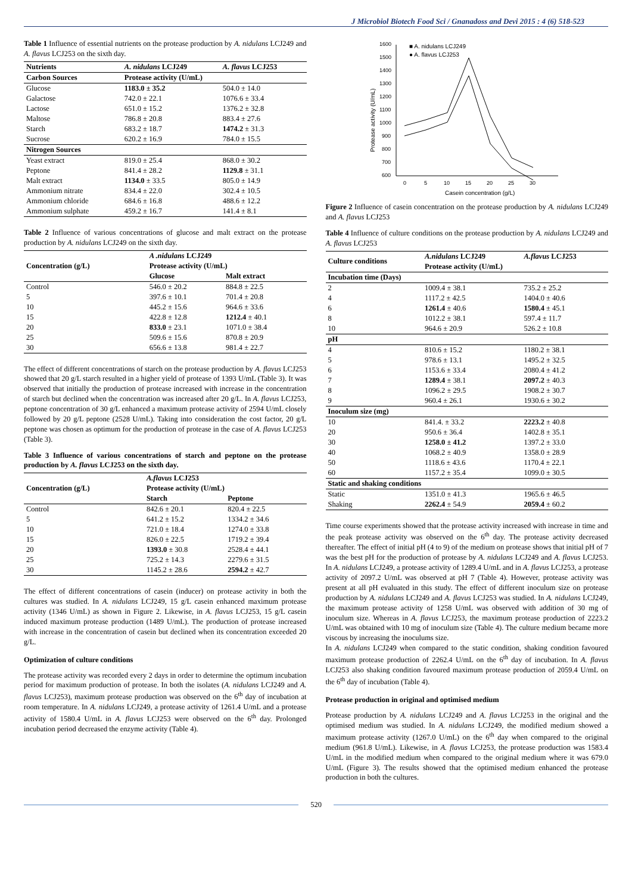J Microbiol Biotech Food Sci / Gnanadoss and Devi 2015 : 4 (6) 518-523
Table 1 Influence of essential nutrients on the protease production by A. nidulans LCJ249 and A. flavus LCJ253 on the sixth day.
| Nutrients | A. nidulans LCJ249 | A. flavus LCJ253 |
| --- | --- | --- |
| Carbon Sources | Protease activity (U/mL) | |
| Glucose | 1183.0 ± 35.2 | 504.0 ± 14.0 |
| Galactose | 742.0 ± 22.1 | 1076.6 ± 33.4 |
| Lactose | 651.0 ± 15.2 | 1376.2 ± 32.8 |
| Maltose | 786.8 ± 20.8 | 883.4 ± 27.6 |
| Starch | 683.2 ± 18.7 | 1474.2 ± 31.3 |
| Sucrose | 620.2 ± 16.9 | 784.0 ± 15.5 |
| Nitrogen Sources | | |
| Yeast extract | 819.0 ± 25.4 | 868.0 ± 30.2 |
| Peptone | 841.4 ± 28.2 | 1129.8 ± 31.1 |
| Malt extract | 1134.0 ± 33.5 | 805.0 ± 14.9 |
| Ammonium nitrate | 834.4 ± 22.0 | 302.4 ± 10.5 |
| Ammonium chloride | 684.6 ± 16.8 | 488.6 ± 12.2 |
| Ammonium sulphate | 459.2 ± 16.7 | 141.4 ± 8.1 |
Table 2 Influence of various concentrations of glucose and malt extract on the protease production by A. nidulans LCJ249 on the sixth day.
| Concentration (g/L) | A .nidulans LCJ249 | |
| --- | --- | --- |
| | Protease activity (U/mL) | |
| | Glucose | Malt extract |
| Control | 546.0 ± 20.2 | 884.8 ± 22.5 |
| 5 | 397.6 ± 10.1 | 701.4 ± 20.8 |
| 10 | 445.2 ± 15.6 | 964.6 ± 33.6 |
| 15 | 422.8 ± 12.8 | 1212.4 ± 40.1 |
| 20 | 833.0 ± 23.1 | 1071.0 ± 38.4 |
| 25 | 509.6 ± 15.6 | 870.8 ± 20.9 |
| 30 | 656.6 ± 13.8 | 981.4 ± 22.7 |
The effect of different concentrations of starch on the protease production by A. flavus LCJ253 showed that 20 g/L starch resulted in a higher yield of protease of 1393 U/mL (Table 3). It was observed that initially the production of protease increased with increase in the concentration of starch but declined when the concentration was increased after 20 g/L. In A. flavus LCJ253, peptone concentration of 30 g/L enhanced a maximum protease activity of 2594 U/mL closely followed by 20 g/L peptone (2528 U/mL). Taking into consideration the cost factor, 20 g/L peptone was chosen as optimum for the production of protease in the case of A. flavus LCJ253 (Table 3).
Table 3 Influence of various concentrations of starch and peptone on the protease production by A. flavus LCJ253 on the sixth day.
| Concentration (g/L) | A.flavus LCJ253 | |
| --- | --- | --- |
| | Protease activity (U/mL) | |
| | Starch | Peptone |
| Control | 842.6 ± 20.1 | 820.4 ± 22.5 |
| 5 | 641.2 ± 15.2 | 1334.2 ± 34.6 |
| 10 | 721.0 ± 18.4 | 1274.0 ± 33.8 |
| 15 | 826.0 ± 22.5 | 1719.2 ± 39.4 |
| 20 | 1393.0 ± 30.8 | 2528.4 ± 44.1 |
| 25 | 725.2 ± 14.3 | 2279.6 ± 31.5 |
| 30 | 1145.2 ± 28.6 | 2594.2 ± 42.7 |
The effect of different concentrations of casein (inducer) on protease activity in both the cultures was studied. In A. nidulans LCJ249, 15 g/L casein enhanced maximum protease activity (1346 U/mL) as shown in Figure 2. Likewise, in A. flavus LCJ253, 15 g/L casein induced maximum protease production (1489 U/mL). The production of protease increased with increase in the concentration of casein but declined when its concentration exceeded 20 g/L.
Optimization of culture conditions
The protease activity was recorded every 2 days in order to determine the optimum incubation period for maximum production of protease. In both the isolates (A. nidulans LCJ249 and A. flavus LCJ253), maximum protease production was observed on the 6<sup>th</sup> day of incubation at room temperature. In A. nidulans LCJ249, a protease activity of 1261.4 U/mL and a protease activity of 1580.4 U/mL in A. flavus LCJ253 were observed on the 6<sup>th</sup> day. Prolonged incubation period decreased the enzyme activity (Table 4).
1600
1500
1400
1300
1200
1100
1000
900
800
700
600
0
5
10
15
20
25
30
Casein concentration (g/L)
Protease activity (U/mL)
■ A. nidulans LCJ249
● A. flavus LCJ253
Figure 2 Influence of casein concentration on the protease production by A. nidulans LCJ249 and A. flavus LCJ253
Table 4 Influence of culture conditions on the protease production by A. nidulans LCJ249 and A. flavus LCJ253
| Culture conditions | A.nidulans LCJ249 | A.flavus LCJ253 |
| --- | --- | --- |
| | Protease activity (U/mL) | |
| Incubation time (Days) | | |
| 2 | 1009.4 ± 38.1 | 735.2 ± 25.2 |
| 4 | 1117.2 ± 42.5 | 1404.0 ± 40.6 |
| 6 | 1261.4 ± 40.6 | 1580.4 ± 45.1 |
| 8 | 1012.2 ± 38.1 | 597.4 ± 11.7 |
| 10 | 964.6 ± 20.9 | 526.2 ± 10.8 |
| pH | | |
| 4 | 810.6 ± 15.2 | 1180.2 ± 38.1 |
| 5 | 978.6 ± 13.1 | 1495.2 ± 32.5 |
| 6 | 1153.6 ± 33.4 | 2080.4 ± 41.2 |
| 7 | 1289.4 ± 38.1 | 2097.2 ± 40.3 |
| 8 | 1096.2 ± 29.5 | 1908.2 ± 30.7 |
| 9 | 960.4 ± 26.1 | 1930.6 ± 30.2 |
| Inoculum size (mg) | | |
| 10 | 841.4. ± 33.2 | 2223.2 ± 40.8 |
| 20 | 950.6 ± 36.4 | 1402.8 ± 35.1 |
| 30 | 1258.0 ± 41.2 | 1397.2 ± 33.0 |
| 40 | 1068.2 ± 40.9 | 1358.0 ± 28.9 |
| 50 | 1118.6 ± 43.6 | 1170.4 ± 22.1 |
| 60 | 1157.2 ± 35.4 | 1099.0 ± 30.5 |
| Static and shaking conditions | | |
| Static | 1351.0 ± 41.3 | 1965.6 ± 46.5 |
| Shaking | 2262.4 ± 54.9 | 2059.4 ± 60.2 |
Time course experiments showed that the protease activity increased with increase in time and the peak protease activity was observed on the 6<sup>th</sup> day. The protease activity decreased thereafter. The effect of initial pH (4 to 9) of the medium on protease shows that initial pH of 7 was the best pH for the production of protease by A. nidulans LCJ249 and A. flavus LCJ253. In A. nidulans LCJ249, a protease activity of 1289.4 U/mL and in A. flavus LCJ253, a protease activity of 2097.2 U/mL was observed at pH 7 (Table 4). However, protease activity was present at all pH evaluated in this study. The effect of different inoculum size on protease production by A. nidulans LCJ249 and A. flavus LCJ253 was studied. In A. nidulans LCJ249, the maximum protease activity of 1258 U/mL was observed with addition of 30 mg of inoculum size. Whereas in A. flavus LCJ253, the maximum protease production of 2223.2 U/mL was obtained with 10 mg of inoculum size (Table 4). The culture medium became more viscous by increasing the inoculums size.
In A. nidulans LCJ249 when compared to the static condition, shaking condition favoured maximum protease production of 2262.4 U/mL on the 6<sup>th</sup> day of incubation. In A. flavus LCJ253 also shaking condition favoured maximum protease production of 2059.4 U/mL on the 6<sup>th</sup> day of incubation (Table 4).
Protease production in original and optimised medium
Protease production by A. nidulans LCJ249 and A. flavus LCJ253 in the original and the optimised medium was studied. In A. nidulans LCJ249, the modified medium showed a maximum protease activity (1267.0 U/mL) on the 6<sup>th</sup> day when compared to the original medium (961.8 U/mL). Likewise, in A. flavus LCJ253, the protease production was 1583.4 U/mL in the modified medium when compared to the original medium where it was 679.0 U/mL (Figure 3). The results showed that the optimised medium enhanced the protease production in both the cultures.
520